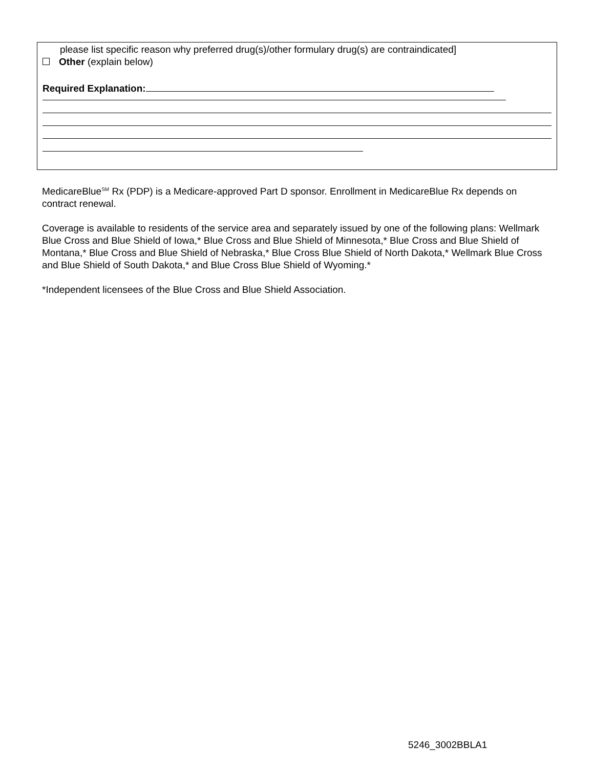please list specific reason why preferred drug(s)/other formulary drug(s) are contraindicated]
Other (explain below)
Required Explanation:
MedicareBlue<sup>SM</sup> Rx (PDP) is a Medicare-approved Part D sponsor. Enrollment in MedicareBlue Rx depends on contract renewal.
Coverage is available to residents of the service area and separately issued by one of the following plans: Wellmark Blue Cross and Blue Shield of Iowa,* Blue Cross and Blue Shield of Minnesota,* Blue Cross and Blue Shield of Montana,* Blue Cross and Blue Shield of Nebraska,* Blue Cross Blue Shield of North Dakota,* Wellmark Blue Cross and Blue Shield of South Dakota,* and Blue Cross Blue Shield of Wyoming.*
*Independent licensees of the Blue Cross and Blue Shield Association.
5246_3002BBLA1